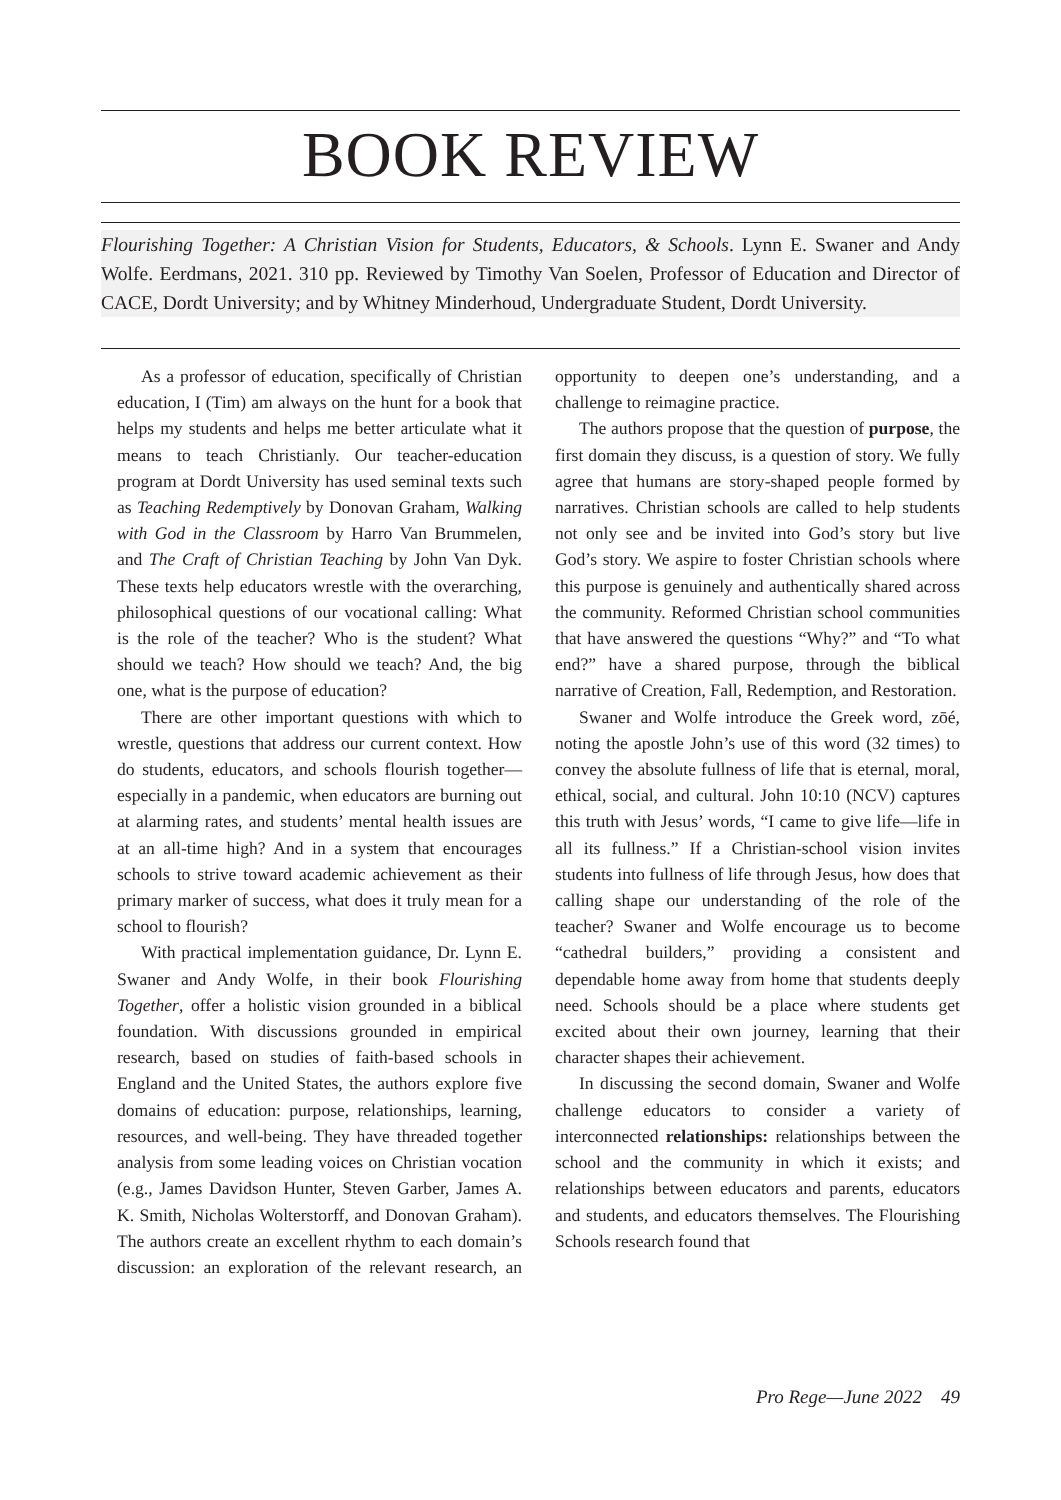BOOK REVIEW
Flourishing Together: A Christian Vision for Students, Educators, & Schools. Lynn E. Swaner and Andy Wolfe. Eerdmans, 2021. 310 pp. Reviewed by Timothy Van Soelen, Professor of Education and Director of CACE, Dordt University; and by Whitney Minderhoud, Undergraduate Student, Dordt University.
As a professor of education, specifically of Christian education, I (Tim) am always on the hunt for a book that helps my students and helps me better articulate what it means to teach Christianly. Our teacher-education program at Dordt University has used seminal texts such as Teaching Redemptively by Donovan Graham, Walking with God in the Classroom by Harro Van Brummelen, and The Craft of Christian Teaching by John Van Dyk. These texts help educators wrestle with the overarching, philosophical questions of our vocational calling: What is the role of the teacher? Who is the student? What should we teach? How should we teach? And, the big one, what is the purpose of education?
There are other important questions with which to wrestle, questions that address our current context. How do students, educators, and schools flourish together—especially in a pandemic, when educators are burning out at alarming rates, and students’ mental health issues are at an all-time high? And in a system that encourages schools to strive toward academic achievement as their primary marker of success, what does it truly mean for a school to flourish?
With practical implementation guidance, Dr. Lynn E. Swaner and Andy Wolfe, in their book Flourishing Together, offer a holistic vision grounded in a biblical foundation. With discussions grounded in empirical research, based on studies of faith-based schools in England and the United States, the authors explore five domains of education: purpose, relationships, learning, resources, and well-being. They have threaded together analysis from some leading voices on Christian vocation (e.g., James Davidson Hunter, Steven Garber, James A. K. Smith, Nicholas Wolterstorff, and Donovan Graham). The authors create an excellent rhythm to each domain’s discussion: an exploration of the relevant research, an opportunity to deepen one’s understanding, and a challenge to reimagine practice.
The authors propose that the question of purpose, the first domain they discuss, is a question of story. We fully agree that humans are story-shaped people formed by narratives. Christian schools are called to help students not only see and be invited into God’s story but live God’s story. We aspire to foster Christian schools where this purpose is genuinely and authentically shared across the community. Reformed Christian school communities that have answered the questions “Why?” and “To what end?” have a shared purpose, through the biblical narrative of Creation, Fall, Redemption, and Restoration.
Swaner and Wolfe introduce the Greek word, zōé, noting the apostle John’s use of this word (32 times) to convey the absolute fullness of life that is eternal, moral, ethical, social, and cultural. John 10:10 (NCV) captures this truth with Jesus’ words, “I came to give life—life in all its fullness.” If a Christian-school vision invites students into fullness of life through Jesus, how does that calling shape our understanding of the role of the teacher? Swaner and Wolfe encourage us to become “cathedral builders,” providing a consistent and dependable home away from home that students deeply need. Schools should be a place where students get excited about their own journey, learning that their character shapes their achievement.
In discussing the second domain, Swaner and Wolfe challenge educators to consider a variety of interconnected relationships: relationships between the school and the community in which it exists; and relationships between educators and parents, educators and students, and educators themselves. The Flourishing Schools research found that
Pro Rege—June 2022 49